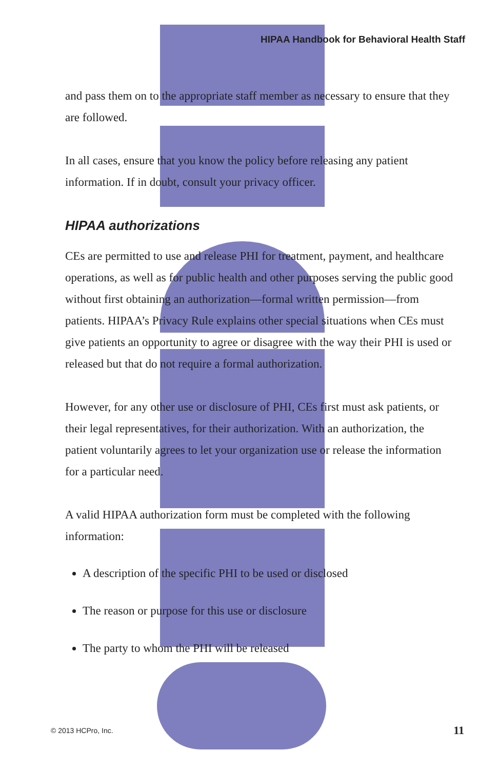HIPAA Handbook for Behavioral Health Staff
and pass them on to the appropriate staff member as necessary to ensure that they are followed.
In all cases, ensure that you know the policy before releasing any patient information. If in doubt, consult your privacy officer.
HIPAA authorizations
CEs are permitted to use and release PHI for treatment, payment, and healthcare operations, as well as for public health and other purposes serving the public good without first obtaining an authorization—formal written permission—from patients. HIPAA’s Privacy Rule explains other special situations when CEs must give patients an opportunity to agree or disagree with the way their PHI is used or released but that do not require a formal authorization.
However, for any other use or disclosure of PHI, CEs first must ask patients, or their legal representatives, for their authorization. With an authorization, the patient voluntarily agrees to let your organization use or release the information for a particular need.
A valid HIPAA authorization form must be completed with the following information:
A description of the specific PHI to be used or disclosed
The reason or purpose for this use or disclosure
The party to whom the PHI will be released
© 2013 HCPro, Inc. 11